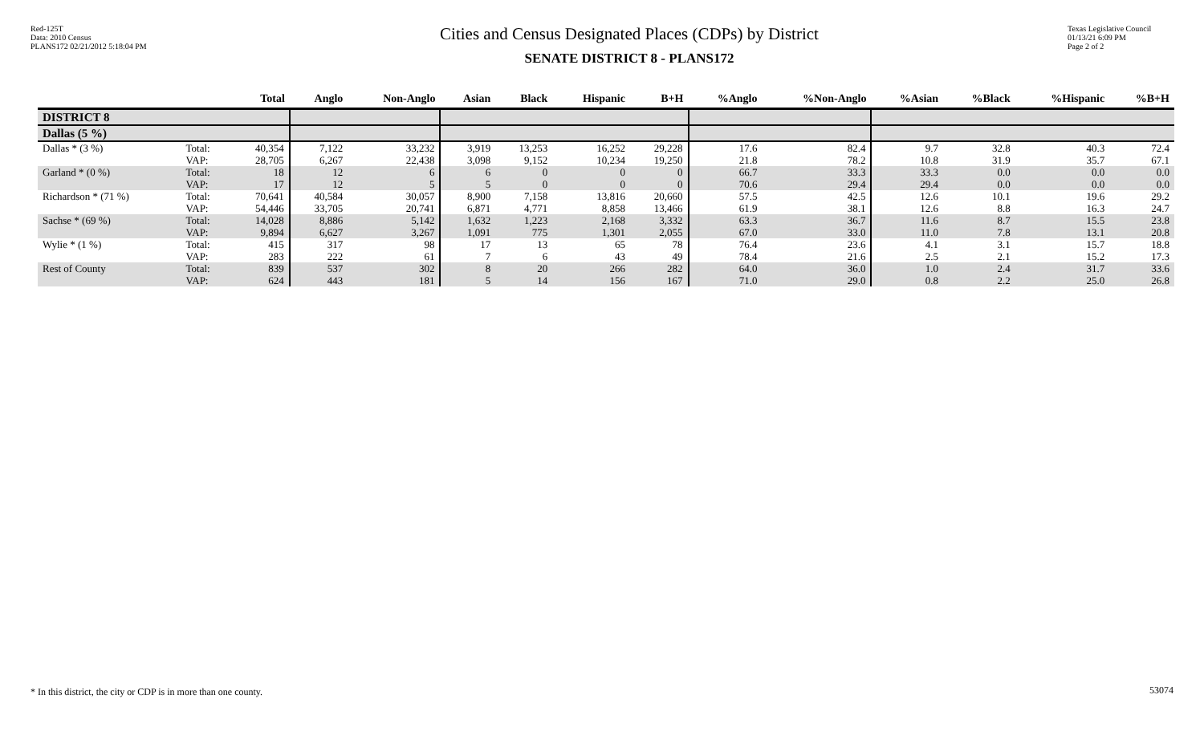Red-125T
Data: 2010 Census
PLANS172 02/21/2012 5:18:04 PM
Cities and Census Designated Places (CDPs) by District
SENATE DISTRICT 8 - PLANS172
Texas Legislative Council
01/13/21 6:09 PM
Page 2 of 2
| | | Total | Anglo | Non-Anglo | Asian | Black | Hispanic | B+H | %Anglo | %Non-Anglo | %Asian | %Black | %Hispanic | %B+H |
| --- | --- | --- | --- | --- | --- | --- | --- | --- | --- | --- | --- | --- | --- | --- |
| DISTRICT 8 | | | | | | | | | | | | | | |
| Dallas (5 %) | | | | | | | | | | | | | | |
| Dallas * (3 %) | Total: VAP: | 40,354 28,705 | 7,122 6,267 | 33,232 22,438 | 3,919 3,098 | 13,253 9,152 | 16,252 10,234 | 29,228 19,250 | 17.6 21.8 | 82.4 78.2 | 9.7 10.8 | 32.8 31.9 | 40.3 35.7 | 72.4 67.1 |
| Garland * (0 %) | Total: VAP: | 18 17 | 12 12 | 6 5 | 6 5 | 0 0 | 0 0 | 0 0 | 66.7 70.6 | 33.3 29.4 | 33.3 29.4 | 0.0 0.0 | 0.0 0.0 | 0.0 0.0 |
| Richardson * (71 %) | Total: VAP: | 70,641 54,446 | 40,584 33,705 | 30,057 20,741 | 8,900 6,871 | 7,158 4,771 | 13,816 8,858 | 20,660 13,466 | 57.5 61.9 | 42.5 38.1 | 12.6 12.6 | 10.1 8.8 | 19.6 16.3 | 29.2 24.7 |
| Sachse * (69 %) | Total: VAP: | 14,028 9,894 | 8,886 6,627 | 5,142 3,267 | 1,632 1,091 | 1,223 775 | 2,168 1,301 | 3,332 2,055 | 63.3 67.0 | 36.7 33.0 | 11.6 11.0 | 8.7 7.8 | 15.5 13.1 | 23.8 20.8 |
| Wylie * (1 %) | Total: VAP: | 415 283 | 317 222 | 98 61 | 17 7 | 13 6 | 65 43 | 78 49 | 76.4 78.4 | 23.6 21.6 | 4.1 2.5 | 3.1 2.1 | 15.7 15.2 | 18.8 17.3 |
| Rest of County | Total: VAP: | 839 624 | 537 443 | 302 181 | 8 5 | 20 14 | 266 156 | 282 167 | 64.0 71.0 | 36.0 29.0 | 1.0 0.8 | 2.4 2.2 | 31.7 25.0 | 33.6 26.8 |
* In this district, the city or CDP is in more than one county.
53074